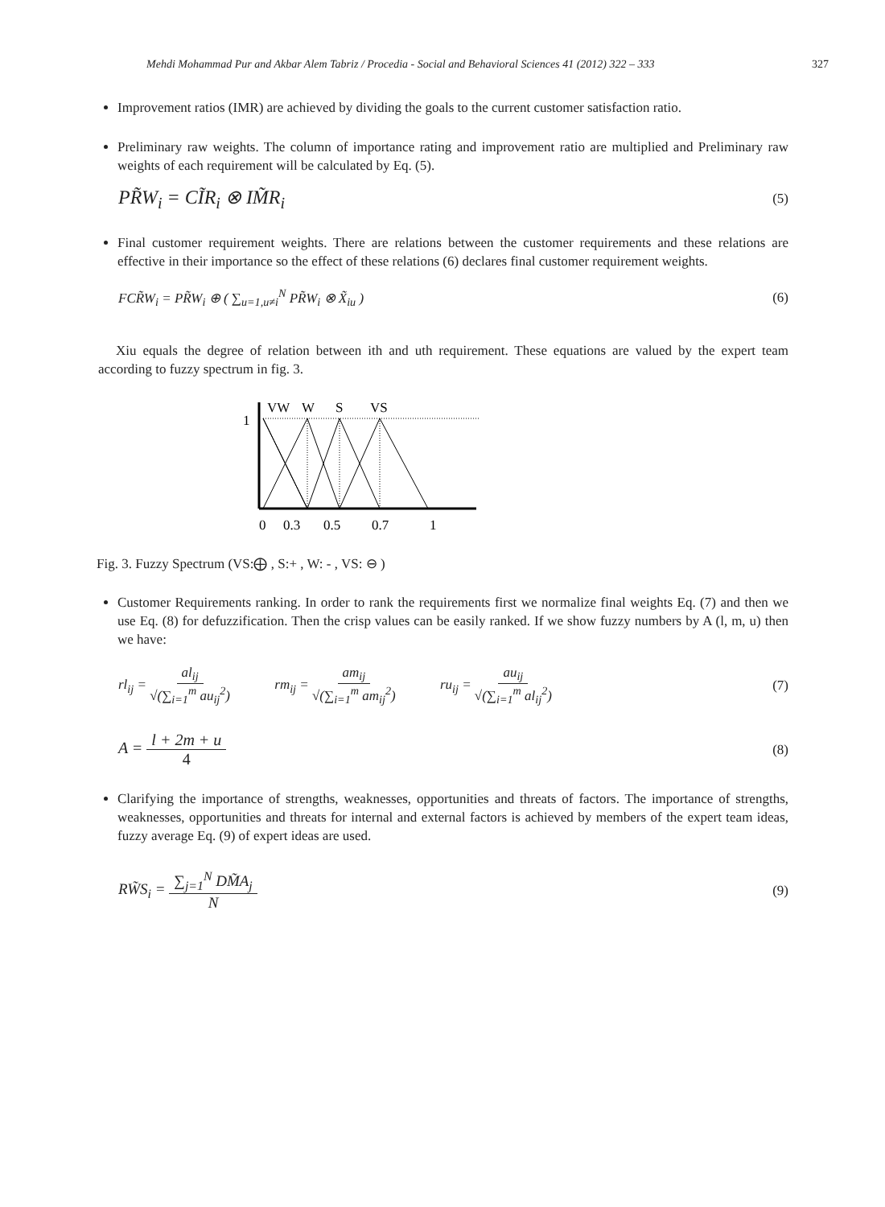Mehdi Mohammad Pur and Akbar Alem Tabriz / Procedia - Social and Behavioral Sciences 41 (2012) 322 – 333 327
Improvement ratios (IMR) are achieved by dividing the goals to the current customer satisfaction ratio.
Preliminary raw weights. The column of importance rating and improvement ratio are multiplied and Preliminary raw weights of each requirement will be calculated by Eq. (5).
PR̃W<sub>i</sub> = CĨR<sub>i</sub> ⊗ IM̃R<sub>i</sub> (5)
Final customer requirement weights. There are relations between the customer requirements and these relations are effective in their importance so the effect of these relations (6) declares final customer requirement weights.
FCR̃W<sub>i</sub> = PR̃W<sub>i</sub> ⊕ ( ∑<sub>u=1,u≠i</sub><sup>N</sup> PR̃W<sub>i</sub> ⊗ X̃<sub>iu</sub> ) (6)
Xiu equals the degree of relation between ith and uth requirement. These equations are valued by the expert team according to fuzzy spectrum in fig. 3.
VW
W
S
VS
1
0
0.3
0.5
0.7
1
Fig. 3. Fuzzy Spectrum (VS:⨁ , S:+ , W: - , VS: ⊖ )
Customer Requirements ranking. In order to rank the requirements first we normalize final weights Eq. (7) and then we use Eq. (8) for defuzzification. Then the crisp values can be easily ranked. If we show fuzzy numbers by A (l, m, u) then we have:
rl<sub>ij</sub> = al<sub>ij</sub> √(∑<sub>i=1</sub><sup>m</sup> au<sub>ij</sub><sup>2</sup>) rm<sub>ij</sub> = am<sub>ij</sub> √(∑<sub>i=1</sub><sup>m</sup> am<sub>ij</sub><sup>2</sup>) ru<sub>ij</sub> = au<sub>ij</sub> √(∑<sub>i=1</sub><sup>m</sup> al<sub>ij</sub><sup>2</sup>) (7)
A = l + 2m + u 4 (8)
Clarifying the importance of strengths, weaknesses, opportunities and threats of factors. The importance of strengths, weaknesses, opportunities and threats for internal and external factors is achieved by members of the expert team ideas, fuzzy average Eq. (9) of expert ideas are used.
RW̃S<sub>i</sub> = ∑<sub>j=1</sub><sup>N</sup> DM̃A<sub>j</sub> N (9)